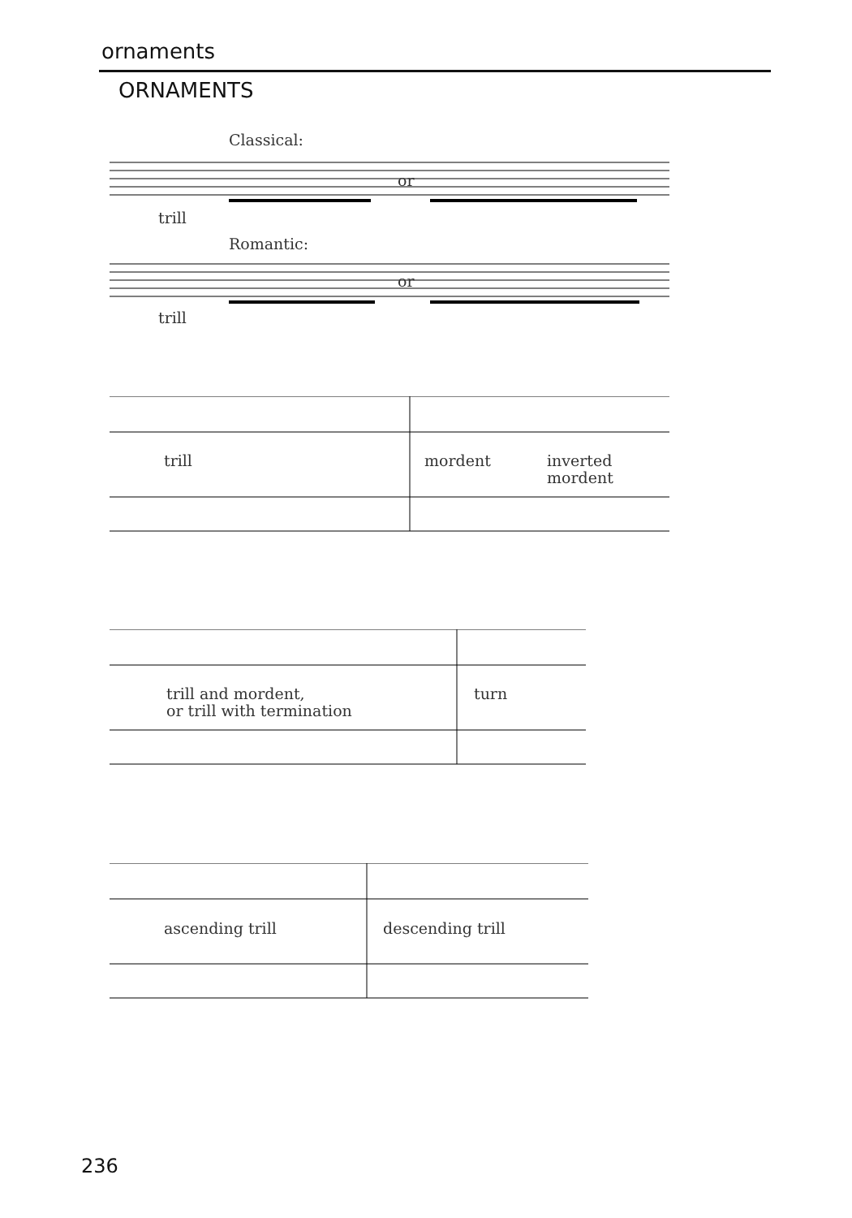ornaments
ORNAMENTS
Classical:
trill
or
Romantic:
trill
or
trill mordent
inverted
mordent
trill and mordent,
or trill with termination
turn
ascending trill descending trill
236